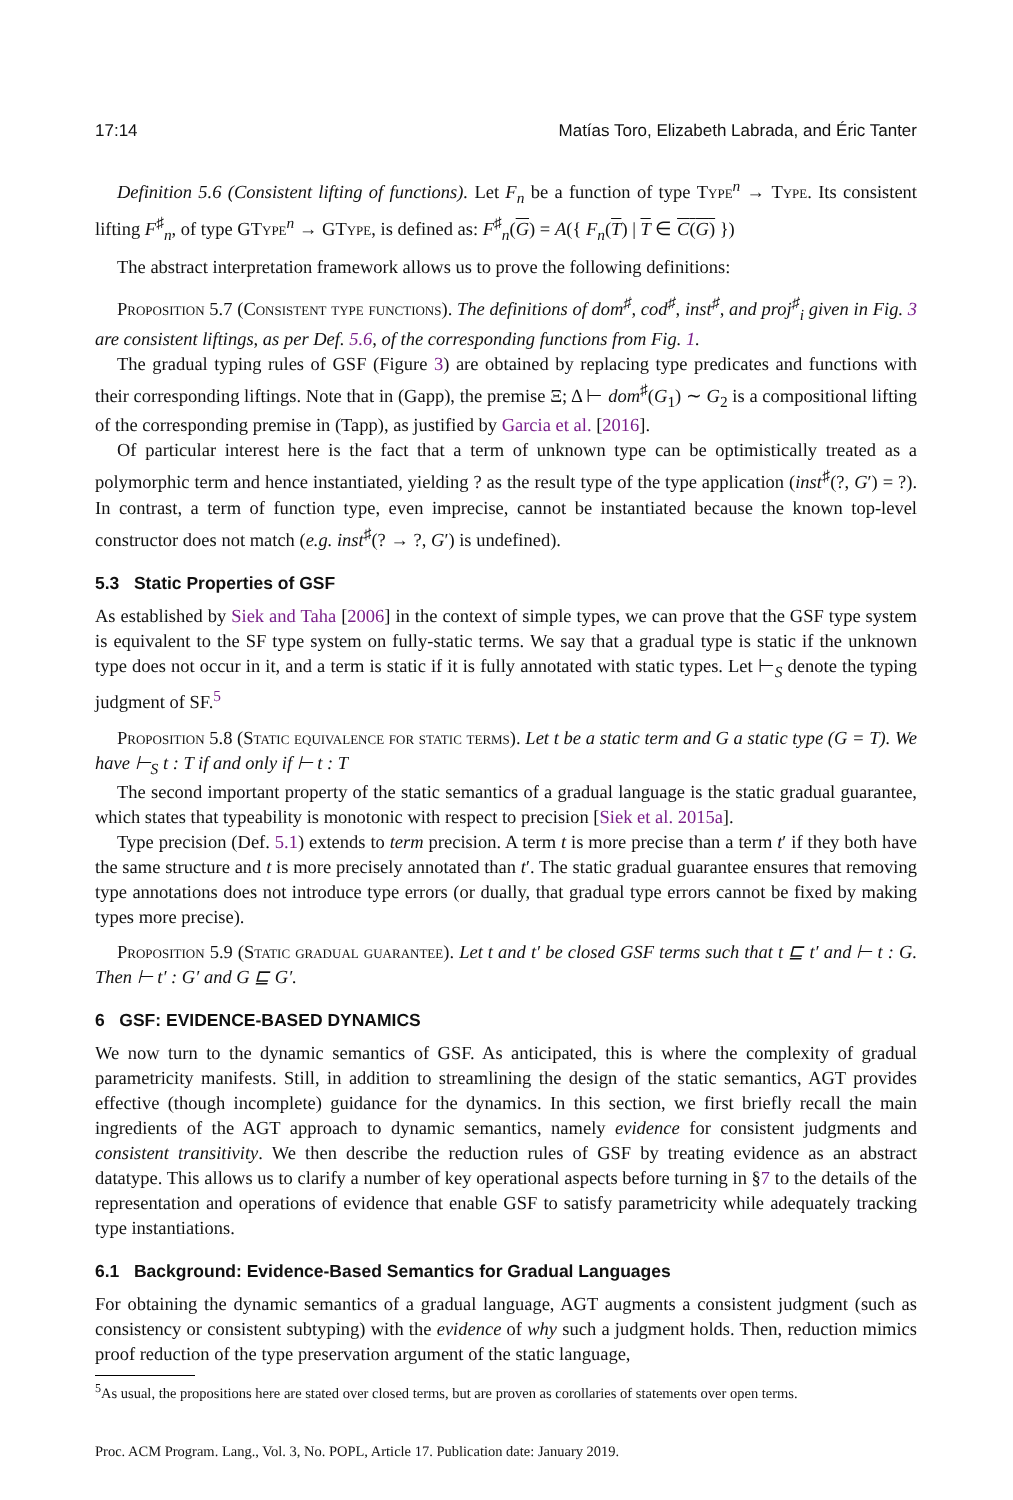17:14 Matías Toro, Elizabeth Labrada, and Éric Tanter
Definition 5.6 (Consistent lifting of functions). Let F<sub>n</sub> be a function of type Type<sup>n</sup> → Type. Its consistent lifting F<sup>♯</sup><sub>n</sub>, of type GType<sup>n</sup> → GType, is defined as: F<sup>♯</sup><sub>n</sub>(G) = A({ F<sub>n</sub>(T) | T ∈ C(G) })
The abstract interpretation framework allows us to prove the following definitions:
Proposition 5.7 (Consistent type functions). The definitions of dom<sup>♯</sup>, cod<sup>♯</sup>, inst<sup>♯</sup>, and proj<sup>♯</sup><sub>i</sub> given in Fig. 3 are consistent liftings, as per Def. 5.6, of the corresponding functions from Fig. 1.
The gradual typing rules of GSF (Figure 3) are obtained by replacing type predicates and functions with their corresponding liftings. Note that in (Gapp), the premise Ξ; Δ ⊢ dom<sup>♯</sup>(G<sub>1</sub>) ∼ G<sub>2</sub> is a compositional lifting of the corresponding premise in (Tapp), as justified by Garcia et al. [2016].
Of particular interest here is the fact that a term of unknown type can be optimistically treated as a polymorphic term and hence instantiated, yielding ? as the result type of the type application (inst<sup>♯</sup>(?, G′) = ?). In contrast, a term of function type, even imprecise, cannot be instantiated because the known top-level constructor does not match (e.g. inst<sup>♯</sup>(? → ?, G′) is undefined).
5.3 Static Properties of GSF
As established by Siek and Taha [2006] in the context of simple types, we can prove that the GSF type system is equivalent to the SF type system on fully-static terms. We say that a gradual type is static if the unknown type does not occur in it, and a term is static if it is fully annotated with static types. Let ⊢<sub>S</sub> denote the typing judgment of SF.<sup>5</sup>
Proposition 5.8 (Static equivalence for static terms). Let t be a static term and G a static type (G = T). We have ⊢<sub>S</sub> t : T if and only if ⊢ t : T
The second important property of the static semantics of a gradual language is the static gradual guarantee, which states that typeability is monotonic with respect to precision [Siek et al. 2015a].
Type precision (Def. 5.1) extends to term precision. A term t is more precise than a term t′ if they both have the same structure and t is more precisely annotated than t′. The static gradual guarantee ensures that removing type annotations does not introduce type errors (or dually, that gradual type errors cannot be fixed by making types more precise).
Proposition 5.9 (Static gradual guarantee). Let t and t′ be closed GSF terms such that t ⊑ t′ and ⊢ t : G. Then ⊢ t′ : G′ and G ⊑ G′.
6 GSF: EVIDENCE-BASED DYNAMICS
We now turn to the dynamic semantics of GSF. As anticipated, this is where the complexity of gradual parametricity manifests. Still, in addition to streamlining the design of the static semantics, AGT provides effective (though incomplete) guidance for the dynamics. In this section, we first briefly recall the main ingredients of the AGT approach to dynamic semantics, namely evidence for consistent judgments and consistent transitivity. We then describe the reduction rules of GSF by treating evidence as an abstract datatype. This allows us to clarify a number of key operational aspects before turning in §7 to the details of the representation and operations of evidence that enable GSF to satisfy parametricity while adequately tracking type instantiations.
6.1 Background: Evidence-Based Semantics for Gradual Languages
For obtaining the dynamic semantics of a gradual language, AGT augments a consistent judgment (such as consistency or consistent subtyping) with the evidence of why such a judgment holds. Then, reduction mimics proof reduction of the type preservation argument of the static language,
<sup>5</sup> As usual, the propositions here are stated over closed terms, but are proven as corollaries of statements over open terms.
Proc. ACM Program. Lang., Vol. 3, No. POPL, Article 17. Publication date: January 2019.